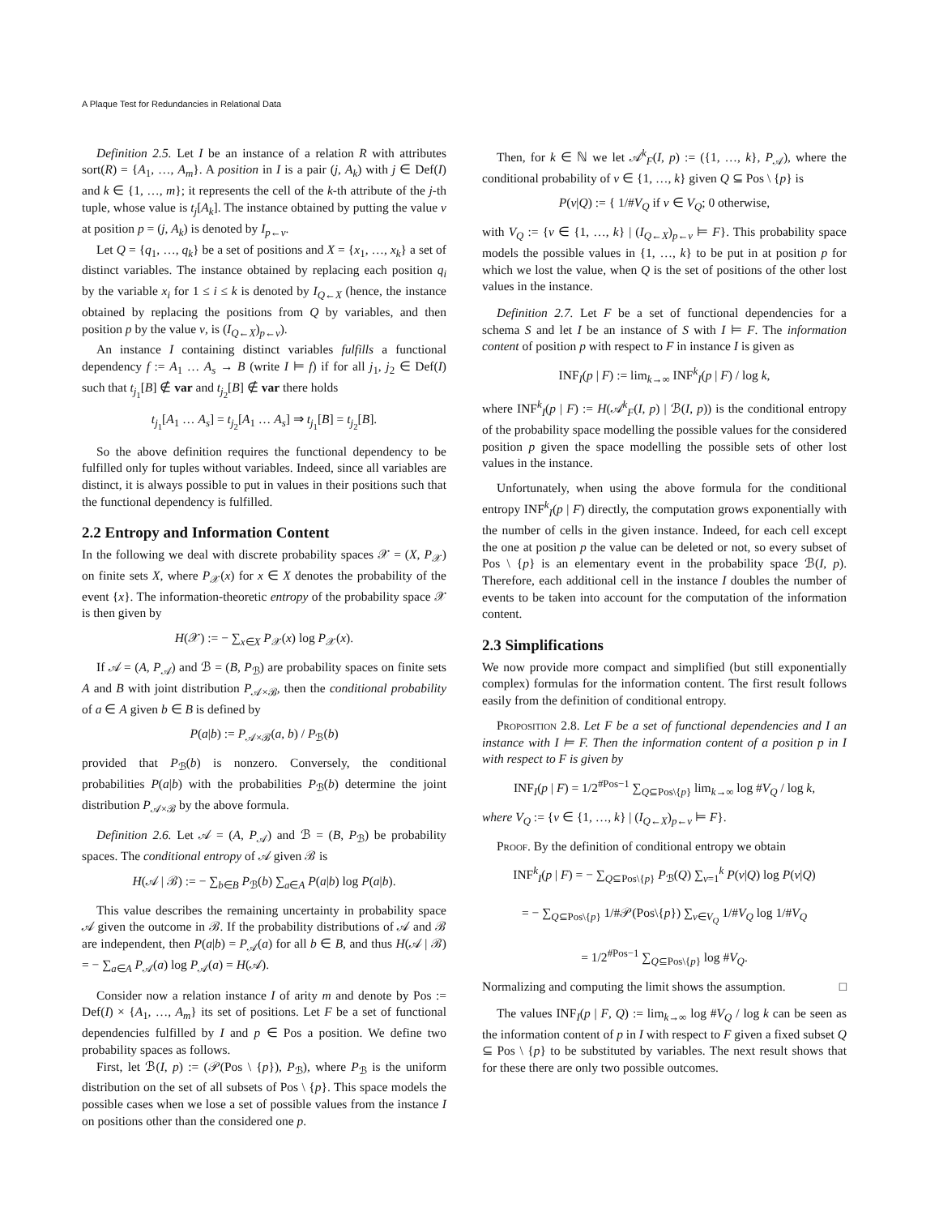A Plaque Test for Redundancies in Relational Data
Definition 2.5. Let I be an instance of a relation R with attributes sort(R) = {A<sub>1</sub>, …, A<sub>m</sub>}. A position in I is a pair (j, A<sub>k</sub>) with j ∈ Def(I) and k ∈ {1, …, m}; it represents the cell of the k-th attribute of the j-th tuple, whose value is t<sub>j</sub>[A<sub>k</sub>]. The instance obtained by putting the value v at position p = (j, A<sub>k</sub>) is denoted by I<sub>p←v</sub>.
Let Q = {q<sub>1</sub>, …, q<sub>k</sub>} be a set of positions and X = {x<sub>1</sub>, …, x<sub>k</sub>} a set of distinct variables. The instance obtained by replacing each position q<sub>i</sub> by the variable x<sub>i</sub> for 1 ≤ i ≤ k is denoted by I<sub>Q←X</sub> (hence, the instance obtained by replacing the positions from Q by variables, and then position p by the value v, is (I<sub>Q←X</sub>)<sub>p←v</sub>).
An instance I containing distinct variables fulfills a functional dependency f := A<sub>1</sub> … A<sub>s</sub> → B (write I ⊨ f) if for all j<sub>1</sub>, j<sub>2</sub> ∈ Def(I) such that t<sub>j<sub>1</sub></sub>[B] ∉ var and t<sub>j<sub>2</sub></sub>[B] ∉ var there holds
t<sub>j<sub>1</sub></sub>[A<sub>1</sub> … A<sub>s</sub>] = t<sub>j<sub>2</sub></sub>[A<sub>1</sub> … A<sub>s</sub>] ⇒ t<sub>j<sub>1</sub></sub>[B] = t<sub>j<sub>2</sub></sub>[B].
So the above definition requires the functional dependency to be fulfilled only for tuples without variables. Indeed, since all variables are distinct, it is always possible to put in values in their positions such that the functional dependency is fulfilled.
2.2 Entropy and Information Content
In the following we deal with discrete probability spaces 𝒳 = (X, P<sub>𝒳</sub>) on finite sets X, where P<sub>𝒳</sub>(x) for x ∈ X denotes the probability of the event {x}. The information-theoretic entropy of the probability space 𝒳 is then given by
H(𝒳) := − ∑<sub>x∈X</sub> P<sub>𝒳</sub>(x) log P<sub>𝒳</sub>(x).
If 𝒜 = (A, P<sub>𝒜</sub>) and ℬ = (B, P<sub>ℬ</sub>) are probability spaces on finite sets A and B with joint distribution P<sub>𝒜×ℬ</sub>, then the conditional probability of a ∈ A given b ∈ B is defined by
P(a|b) := P<sub>𝒜×ℬ</sub>(a, b) / P<sub>ℬ</sub>(b)
provided that P<sub>ℬ</sub>(b) is nonzero. Conversely, the conditional probabilities P(a|b) with the probabilities P<sub>ℬ</sub>(b) determine the joint distribution P<sub>𝒜×ℬ</sub> by the above formula.
Definition 2.6. Let 𝒜 = (A, P<sub>𝒜</sub>) and ℬ = (B, P<sub>ℬ</sub>) be probability spaces. The conditional entropy of 𝒜 given ℬ is
H(𝒜 | ℬ) := − ∑<sub>b∈B</sub> P<sub>ℬ</sub>(b) ∑<sub>a∈A</sub> P(a|b) log P(a|b).
This value describes the remaining uncertainty in probability space 𝒜 given the outcome in ℬ. If the probability distributions of 𝒜 and ℬ are independent, then P(a|b) = P<sub>𝒜</sub>(a) for all b ∈ B, and thus H(𝒜 | ℬ) = − ∑<sub>a∈A</sub> P<sub>𝒜</sub>(a) log P<sub>𝒜</sub>(a) = H(𝒜).
Consider now a relation instance I of arity m and denote by Pos := Def(I) × {A<sub>1</sub>, …, A<sub>m</sub>} its set of positions. Let F be a set of functional dependencies fulfilled by I and p ∈ Pos a position. We define two probability spaces as follows.
First, let ℬ(I, p) := (𝒫(Pos \ {p}), P<sub>ℬ</sub>), where P<sub>ℬ</sub> is the uniform distribution on the set of all subsets of Pos \ {p}. This space models the possible cases when we lose a set of possible values from the instance I on positions other than the considered one p.
Then, for k ∈ ℕ we let 𝒜<sup>k</sup><sub>F</sub>(I, p) := ({1, …, k}, P<sub>𝒜</sub>), where the conditional probability of v ∈ {1, …, k} given Q ⊆ Pos \ {p} is
P(v|Q) := { 1/#V<sub>Q</sub> if v ∈ V<sub>Q</sub>; 0 otherwise,
with V<sub>Q</sub> := {v ∈ {1, …, k} | (I<sub>Q←X</sub>)<sub>p←v</sub> ⊨ F}. This probability space models the possible values in {1, …, k} to be put in at position p for which we lost the value, when Q is the set of positions of the other lost values in the instance.
Definition 2.7. Let F be a set of functional dependencies for a schema S and let I be an instance of S with I ⊨ F. The information content of position p with respect to F in instance I is given as
INF<sub>I</sub>(p | F) := lim<sub>k→∞</sub> INF<sup>k</sup><sub>I</sub>(p | F) / log k,
where INF<sup>k</sup><sub>I</sub>(p | F) := H(𝒜<sup>k</sup><sub>F</sub>(I, p) | ℬ(I, p)) is the conditional entropy of the probability space modelling the possible values for the considered position p given the space modelling the possible sets of other lost values in the instance.
Unfortunately, when using the above formula for the conditional entropy INF<sup>k</sup><sub>I</sub>(p | F) directly, the computation grows exponentially with the number of cells in the given instance. Indeed, for each cell except the one at position p the value can be deleted or not, so every subset of Pos \ {p} is an elementary event in the probability space ℬ(I, p). Therefore, each additional cell in the instance I doubles the number of events to be taken into account for the computation of the information content.
2.3 Simplifications
We now provide more compact and simplified (but still exponentially complex) formulas for the information content. The first result follows easily from the definition of conditional entropy.
Proposition 2.8. Let F be a set of functional dependencies and I an instance with I ⊨ F. Then the information content of a position p in I with respect to F is given by
INF<sub>I</sub>(p | F) = 1/2<sup>#Pos−1</sup> ∑<sub>Q⊆Pos\{p}</sub> lim<sub>k→∞</sub> log #V<sub>Q</sub> / log k,
where V<sub>Q</sub> := {v ∈ {1, …, k} | (I<sub>Q←X</sub>)<sub>p←v</sub> ⊨ F}.
Proof. By the definition of conditional entropy we obtain
INF<sup>k</sup><sub>I</sub>(p | F) = − ∑<sub>Q⊆Pos\{p}</sub> P<sub>ℬ</sub>(Q) ∑<sub>v=1</sub><sup>k</sup> P(v|Q) log P(v|Q)
= − ∑<sub>Q⊆Pos\{p}</sub> 1/#𝒫(Pos\{p}) ∑<sub>v∈V<sub>Q</sub></sub> 1/#V<sub>Q</sub> log 1/#V<sub>Q</sub>
= 1/2<sup>#Pos−1</sup> ∑<sub>Q⊆Pos\{p}</sub> log #V<sub>Q</sub>.
Normalizing and computing the limit shows the assumption. □
The values INF<sub>I</sub>(p | F, Q) := lim<sub>k→∞</sub> log #V<sub>Q</sub> / log k can be seen as the information content of p in I with respect to F given a fixed subset Q ⊆ Pos \ {p} to be substituted by variables. The next result shows that for these there are only two possible outcomes.